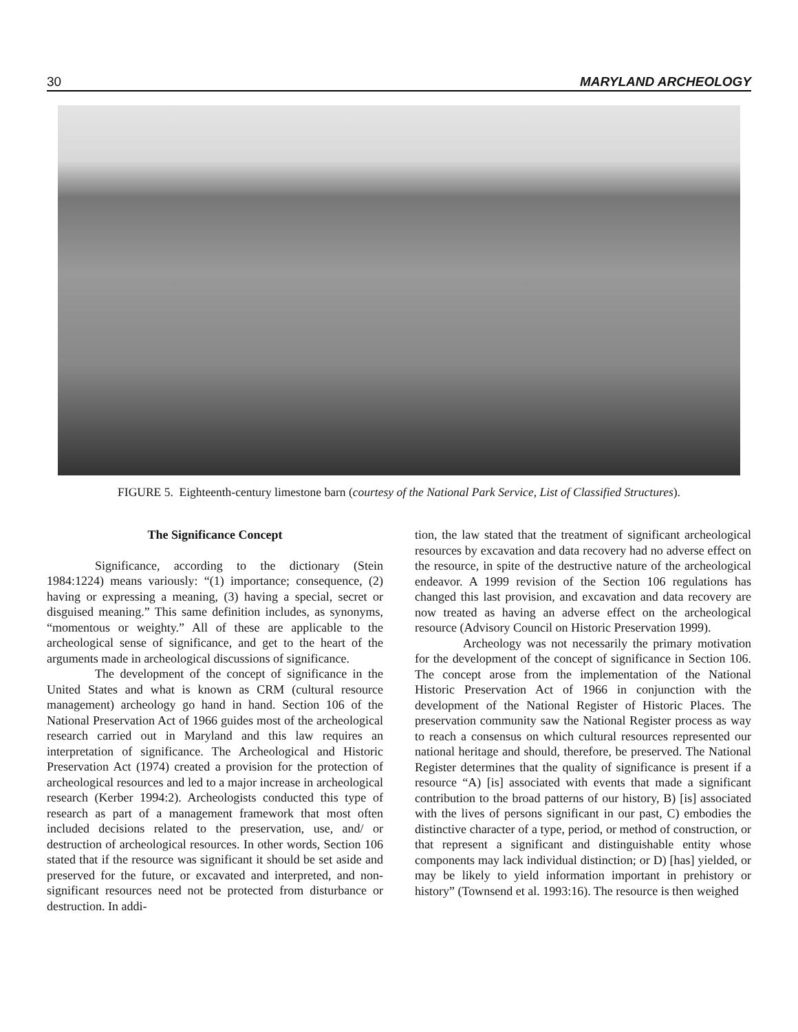30 MARYLAND ARCHEOLOGY
FIGURE 5. Eighteenth-century limestone barn (courtesy of the National Park Service, List of Classified Structures).
The Significance Concept
Significance, according to the dictionary (Stein 1984:1224) means variously: “(1) importance; consequence, (2) having or expressing a meaning, (3) having a special, secret or disguised meaning.” This same definition includes, as synonyms, “momentous or weighty.” All of these are applicable to the archeological sense of significance, and get to the heart of the arguments made in archeological discussions of significance.
The development of the concept of significance in the United States and what is known as CRM (cultural resource management) archeology go hand in hand. Section 106 of the National Preservation Act of 1966 guides most of the archeological research carried out in Maryland and this law requires an interpretation of significance. The Archeological and Historic Preservation Act (1974) created a provision for the protection of archeological resources and led to a major increase in archeological research (Kerber 1994:2). Archeologists conducted this type of research as part of a management framework that most often included decisions related to the preservation, use, and/ or destruction of archeological resources. In other words, Section 106 stated that if the resource was significant it should be set aside and preserved for the future, or excavated and interpreted, and non-significant resources need not be protected from disturbance or destruction. In addi-
tion, the law stated that the treatment of significant archeological resources by excavation and data recovery had no adverse effect on the resource, in spite of the destructive nature of the archeological endeavor. A 1999 revision of the Section 106 regulations has changed this last provision, and excavation and data recovery are now treated as having an adverse effect on the archeological resource (Advisory Council on Historic Preservation 1999).
Archeology was not necessarily the primary motivation for the development of the concept of significance in Section 106. The concept arose from the implementation of the National Historic Preservation Act of 1966 in conjunction with the development of the National Register of Historic Places. The preservation community saw the National Register process as way to reach a consensus on which cultural resources represented our national heritage and should, therefore, be preserved. The National Register determines that the quality of significance is present if a resource “A) [is] associated with events that made a significant contribution to the broad patterns of our history, B) [is] associated with the lives of persons significant in our past, C) embodies the distinctive character of a type, period, or method of construction, or that represent a significant and distinguishable entity whose components may lack individual distinction; or D) [has] yielded, or may be likely to yield information important in prehistory or history” (Townsend et al. 1993:16). The resource is then weighed